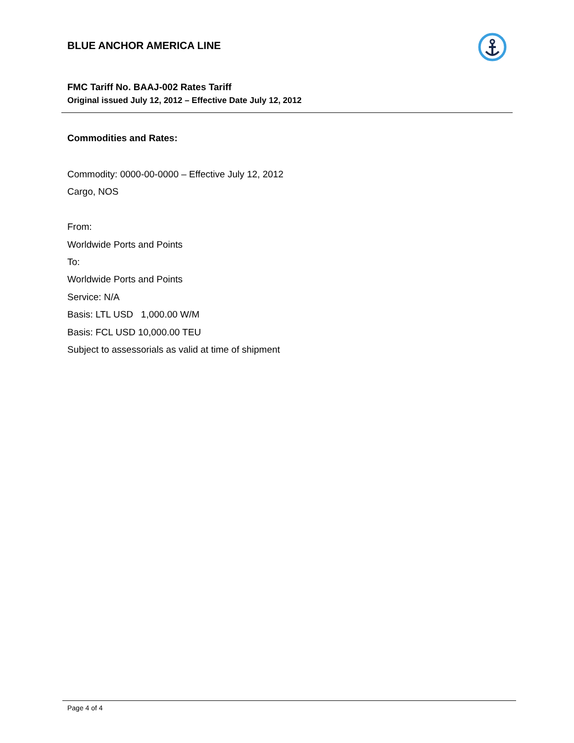BLUE ANCHOR AMERICA LINE
FMC Tariff No. BAAJ-002 Rates Tariff
Original issued July 12, 2012 – Effective Date July 12, 2012
Commodities and Rates:
Commodity: 0000-00-0000 – Effective July 12, 2012
Cargo, NOS
From:
Worldwide Ports and Points
To:
Worldwide Ports and Points
Service: N/A
Basis: LTL USD 1,000.00 W/M
Basis: FCL USD 10,000.00 TEU
Subject to assessorials as valid at time of shipment
Page 4 of 4